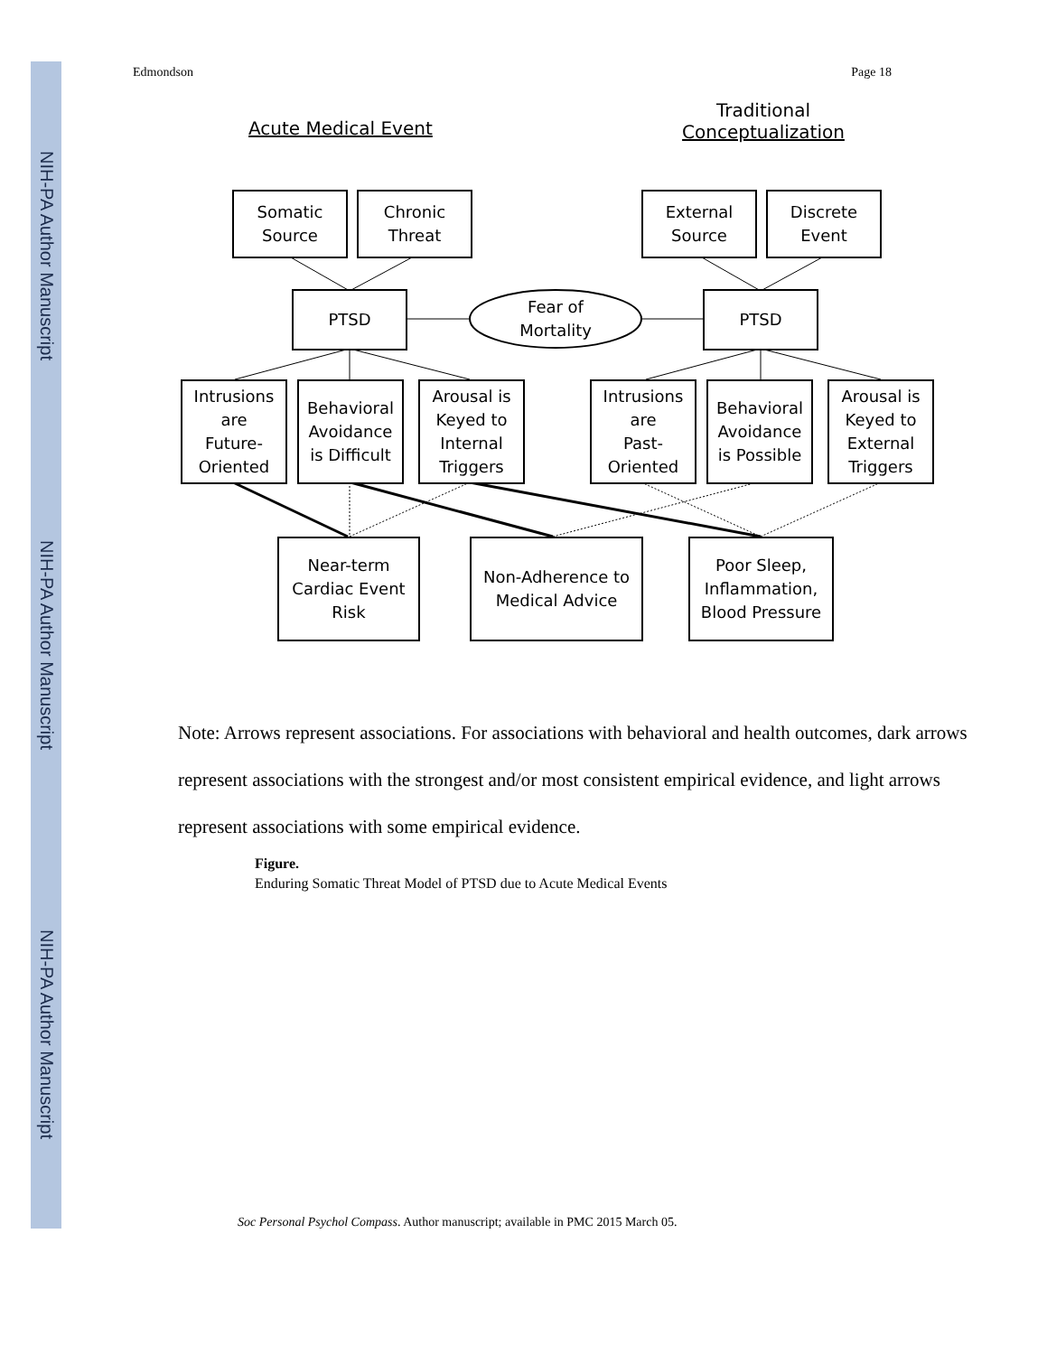NIH-PA Author Manuscript
NIH-PA Author Manuscript
NIH-PA Author Manuscript
Edmondson Page 18
Acute Medical Event
Traditional
Conceptualization
Somatic
Source
Chronic
Threat
External
Source
Discrete
Event
PTSD
Fear of
Mortality
PTSD
Intrusions
are
Future-
Oriented
Behavioral
Avoidance
is Difficult
Arousal is
Keyed to
Internal
Triggers
Intrusions
are
Past-
Oriented
Behavioral
Avoidance
is Possible
Arousal is
Keyed to
External
Triggers
Near-term
Cardiac Event
Risk
Non-Adherence to
Medical Advice
Poor Sleep,
Inflammation,
Blood Pressure
Note: Arrows represent associations. For associations with behavioral and health outcomes, dark arrows represent associations with the strongest and/or most consistent empirical evidence, and light arrows represent associations with some empirical evidence.
Figure.
Enduring Somatic Threat Model of PTSD due to Acute Medical Events
Soc Personal Psychol Compass. Author manuscript; available in PMC 2015 March 05.